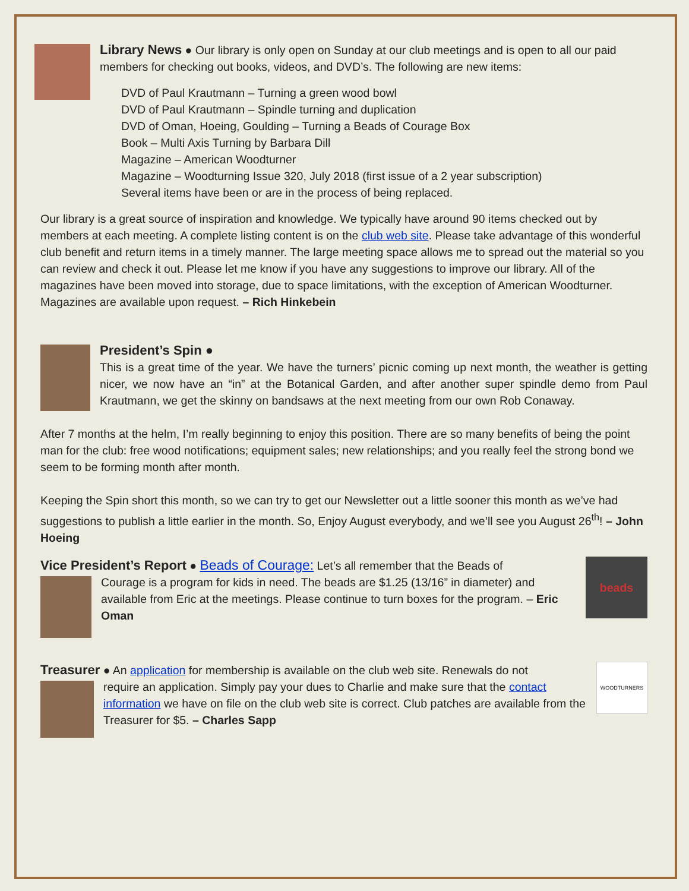Library News ● Our library is only open on Sunday at our club meetings and is open to all our paid members for checking out books, videos, and DVD’s. The following are new items:
DVD of Paul Krautmann – Turning a green wood bowl
DVD of Paul Krautmann – Spindle turning and duplication
DVD of Oman, Hoeing, Goulding – Turning a Beads of Courage Box
Book – Multi Axis Turning by Barbara Dill
Magazine – American Woodturner
Magazine – Woodturning Issue 320, July 2018 (first issue of a 2 year subscription)
Several items have been or are in the process of being replaced.
Our library is a great source of inspiration and knowledge. We typically have around 90 items checked out by members at each meeting. A complete listing content is on the club web site. Please take advantage of this wonderful club benefit and return items in a timely manner. The large meeting space allows me to spread out the material so you can review and check it out. Please let me know if you have any suggestions to improve our library. All of the magazines have been moved into storage, due to space limitations, with the exception of American Woodturner. Magazines are available upon request. – Rich Hinkebein
President’s Spin ●
This is a great time of the year. We have the turners’ picnic coming up next month, the weather is getting nicer, we now have an “in” at the Botanical Garden, and after another super spindle demo from Paul Krautmann, we get the skinny on bandsaws at the next meeting from our own Rob Conaway.
After 7 months at the helm, I’m really beginning to enjoy this position. There are so many benefits of being the point man for the club: free wood notifications; equipment sales; new relationships; and you really feel the strong bond we seem to be forming month after month.
Keeping the Spin short this month, so we can try to get our Newsletter out a little sooner this month as we’ve had suggestions to publish a little earlier in the month. So, Enjoy August everybody, and we’ll see you August 26<sup>th</sup>! – John Hoeing
beads
Vice President’s Report ● Beads of Courage: Let’s all remember that the Beads of
Courage is a program for kids in need. The beads are $1.25 (13/16” in diameter) and available from Eric at the meetings. Please continue to turn boxes for the program. – Eric Oman
WOODTURNERS
Treasurer ● An application for membership is available on the club web site. Renewals do not
require an application. Simply pay your dues to Charlie and make sure that the contact information we have on file on the club web site is correct. Club patches are available from the Treasurer for $5. – Charles Sapp